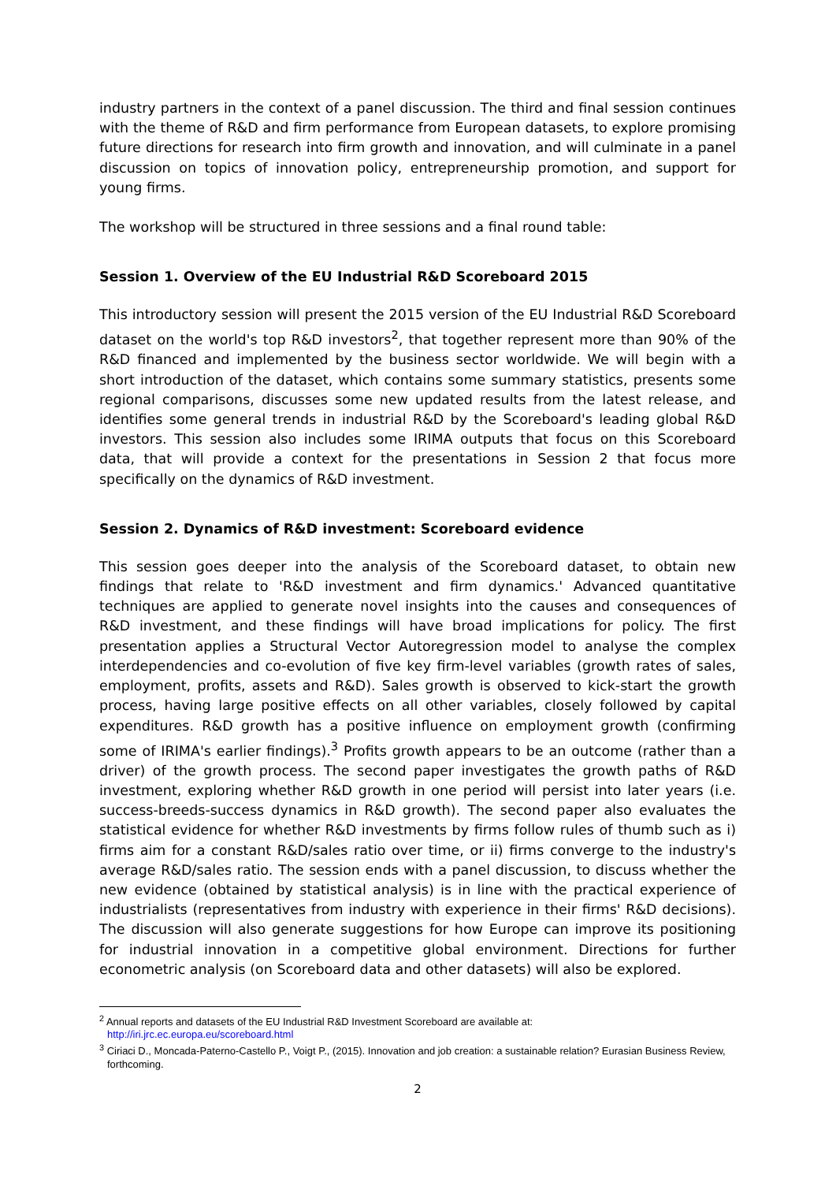industry partners in the context of a panel discussion. The third and final session continues with the theme of R&D and firm performance from European datasets, to explore promising future directions for research into firm growth and innovation, and will culminate in a panel discussion on topics of innovation policy, entrepreneurship promotion, and support for young firms.
The workshop will be structured in three sessions and a final round table:
Session 1. Overview of the EU Industrial R&D Scoreboard 2015
This introductory session will present the 2015 version of the EU Industrial R&D Scoreboard dataset on the world's top R&D investors<sup>2</sup>, that together represent more than 90% of the R&D financed and implemented by the business sector worldwide. We will begin with a short introduction of the dataset, which contains some summary statistics, presents some regional comparisons, discusses some new updated results from the latest release, and identifies some general trends in industrial R&D by the Scoreboard's leading global R&D investors. This session also includes some IRIMA outputs that focus on this Scoreboard data, that will provide a context for the presentations in Session 2 that focus more specifically on the dynamics of R&D investment.
Session 2. Dynamics of R&D investment: Scoreboard evidence
This session goes deeper into the analysis of the Scoreboard dataset, to obtain new findings that relate to 'R&D investment and firm dynamics.' Advanced quantitative techniques are applied to generate novel insights into the causes and consequences of R&D investment, and these findings will have broad implications for policy. The first presentation applies a Structural Vector Autoregression model to analyse the complex interdependencies and co-evolution of five key firm-level variables (growth rates of sales, employment, profits, assets and R&D). Sales growth is observed to kick-start the growth process, having large positive effects on all other variables, closely followed by capital expenditures. R&D growth has a positive influence on employment growth (confirming some of IRIMA's earlier findings).<sup>3</sup> Profits growth appears to be an outcome (rather than a driver) of the growth process. The second paper investigates the growth paths of R&D investment, exploring whether R&D growth in one period will persist into later years (i.e. success-breeds-success dynamics in R&D growth). The second paper also evaluates the statistical evidence for whether R&D investments by firms follow rules of thumb such as i) firms aim for a constant R&D/sales ratio over time, or ii) firms converge to the industry's average R&D/sales ratio. The session ends with a panel discussion, to discuss whether the new evidence (obtained by statistical analysis) is in line with the practical experience of industrialists (representatives from industry with experience in their firms' R&D decisions). The discussion will also generate suggestions for how Europe can improve its positioning for industrial innovation in a competitive global environment. Directions for further econometric analysis (on Scoreboard data and other datasets) will also be explored.
<sup>2</sup> Annual reports and datasets of the EU Industrial R&D Investment Scoreboard are available at:
http://iri.jrc.ec.europa.eu/scoreboard.html
<sup>3</sup> Ciriaci D., Moncada-Paterno-Castello P., Voigt P., (2015). Innovation and job creation: a sustainable relation? Eurasian Business Review, forthcoming.
2